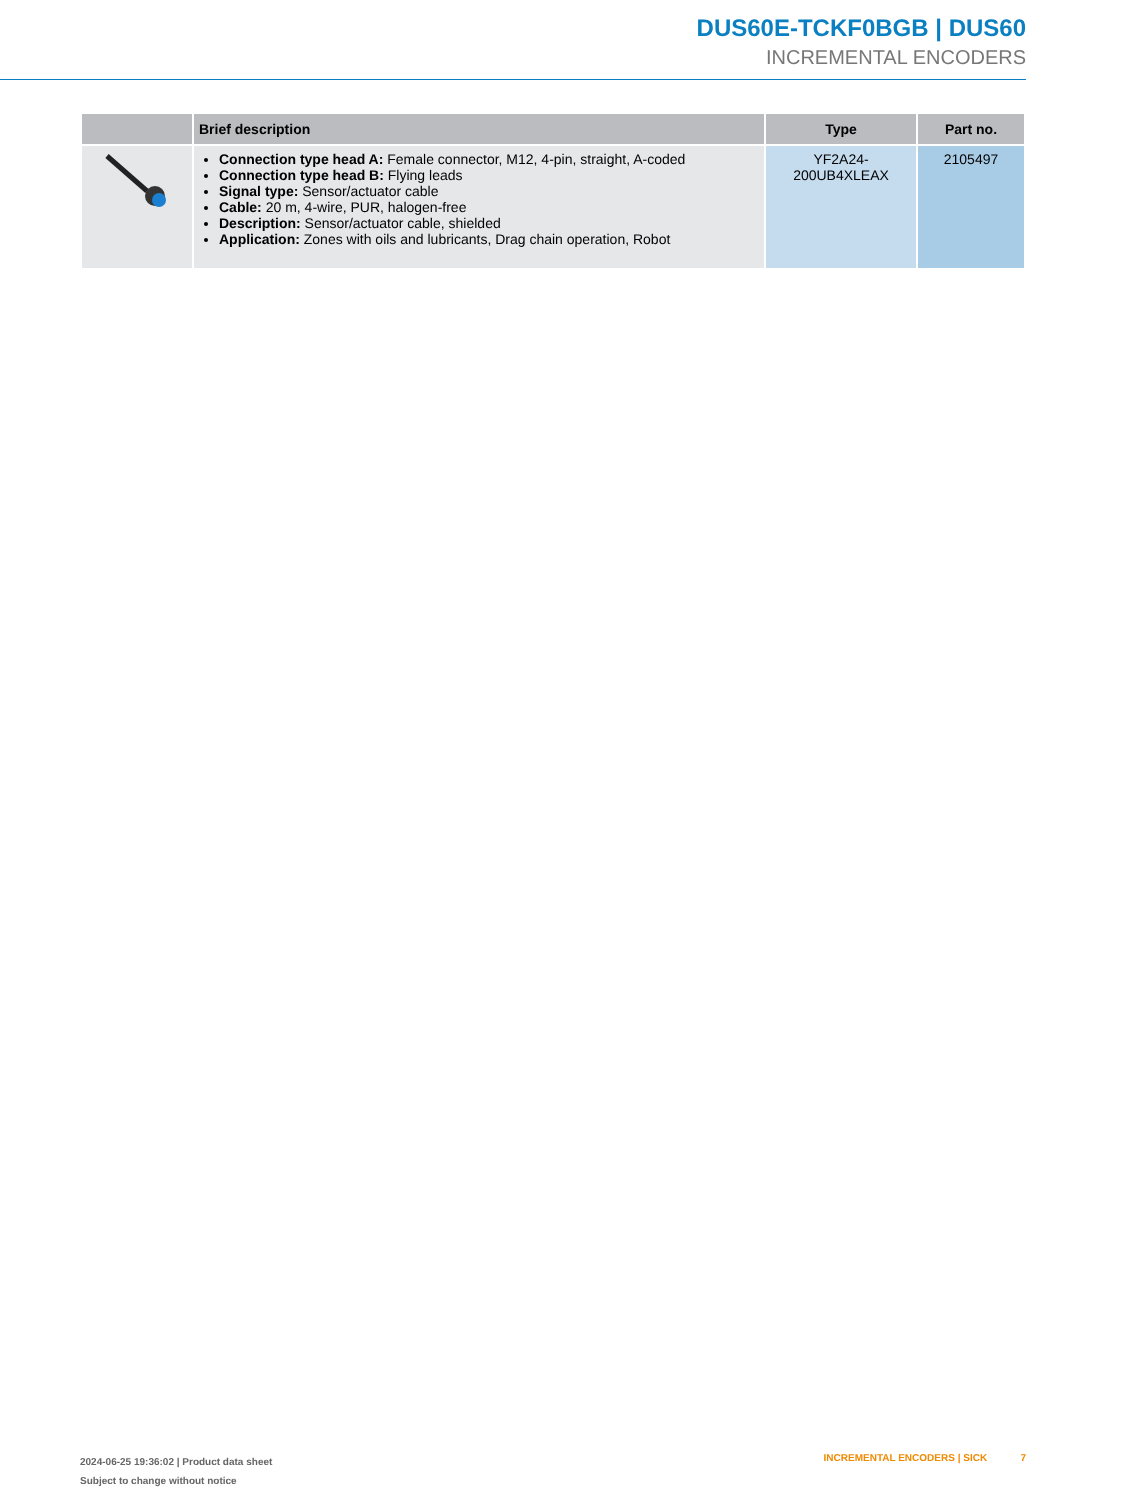DUS60E-TCKF0BGB | DUS60
INCREMENTAL ENCODERS
| | Brief description | Type | Part no. |
| --- | --- | --- | --- |
| | Connection type head A: Female connector, M12, 4-pin, straight, A-coded Connection type head B: Flying leads Signal type: Sensor/actuator cable Cable: 20 m, 4-wire, PUR, halogen-free Description: Sensor/actuator cable, shielded Application: Zones with oils and lubricants, Drag chain operation, Robot | YF2A24- 200UB4XLEAX | 2105497 |
2024-06-25 19:36:02 | Product data sheet
Subject to change without notice
INCREMENTAL ENCODERS | SICK 7